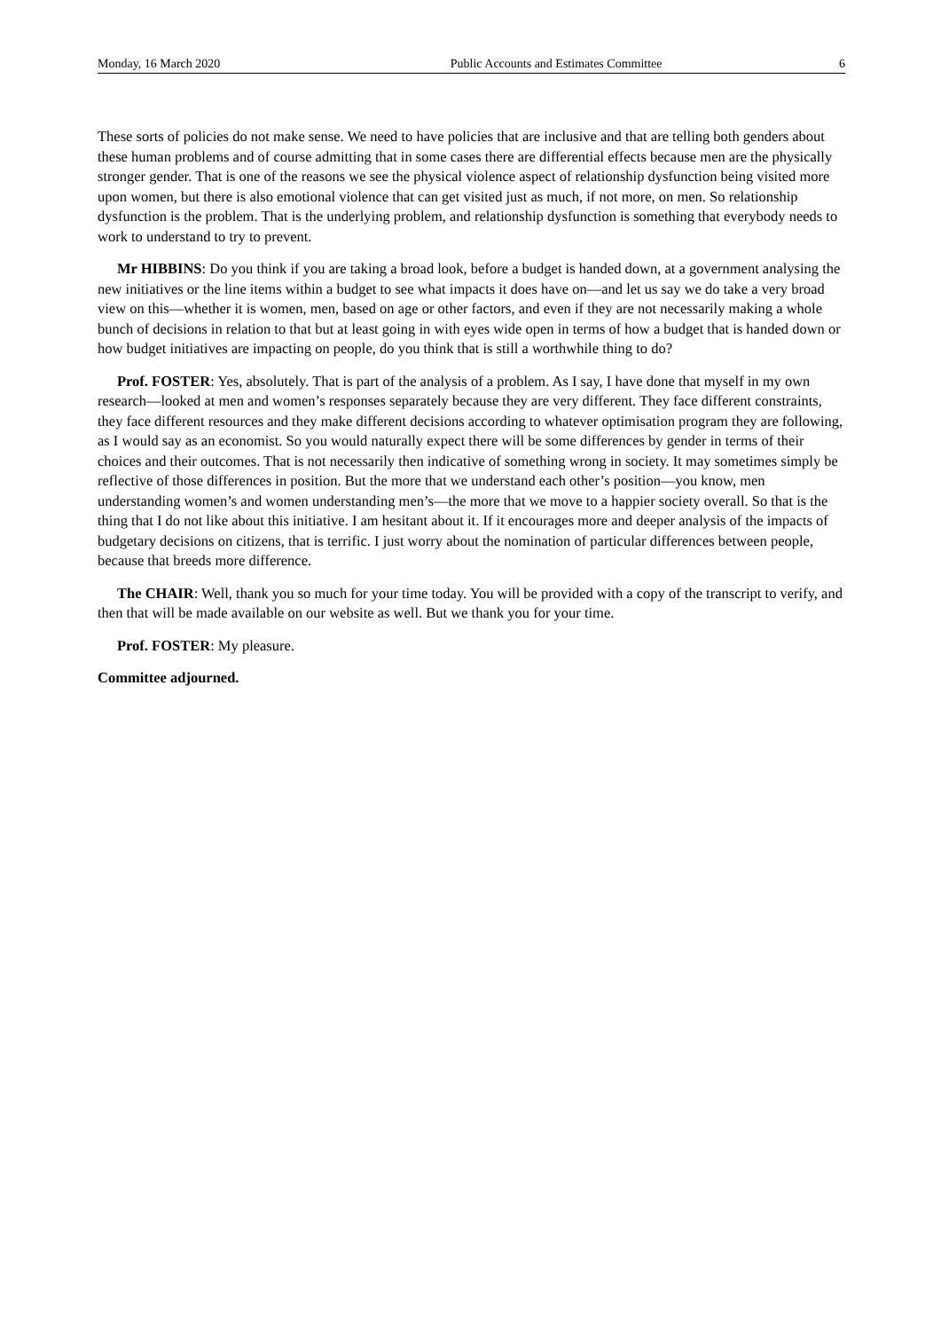Monday, 16 March 2020 Public Accounts and Estimates Committee 6
These sorts of policies do not make sense. We need to have policies that are inclusive and that are telling both genders about these human problems and of course admitting that in some cases there are differential effects because men are the physically stronger gender. That is one of the reasons we see the physical violence aspect of relationship dysfunction being visited more upon women, but there is also emotional violence that can get visited just as much, if not more, on men. So relationship dysfunction is the problem. That is the underlying problem, and relationship dysfunction is something that everybody needs to work to understand to try to prevent.
Mr HIBBINS: Do you think if you are taking a broad look, before a budget is handed down, at a government analysing the new initiatives or the line items within a budget to see what impacts it does have on—and let us say we do take a very broad view on this—whether it is women, men, based on age or other factors, and even if they are not necessarily making a whole bunch of decisions in relation to that but at least going in with eyes wide open in terms of how a budget that is handed down or how budget initiatives are impacting on people, do you think that is still a worthwhile thing to do?
Prof. FOSTER: Yes, absolutely. That is part of the analysis of a problem. As I say, I have done that myself in my own research—looked at men and women’s responses separately because they are very different. They face different constraints, they face different resources and they make different decisions according to whatever optimisation program they are following, as I would say as an economist. So you would naturally expect there will be some differences by gender in terms of their choices and their outcomes. That is not necessarily then indicative of something wrong in society. It may sometimes simply be reflective of those differences in position. But the more that we understand each other’s position—you know, men understanding women’s and women understanding men’s—the more that we move to a happier society overall. So that is the thing that I do not like about this initiative. I am hesitant about it. If it encourages more and deeper analysis of the impacts of budgetary decisions on citizens, that is terrific. I just worry about the nomination of particular differences between people, because that breeds more difference.
The CHAIR: Well, thank you so much for your time today. You will be provided with a copy of the transcript to verify, and then that will be made available on our website as well. But we thank you for your time.
Prof. FOSTER: My pleasure.
Committee adjourned.